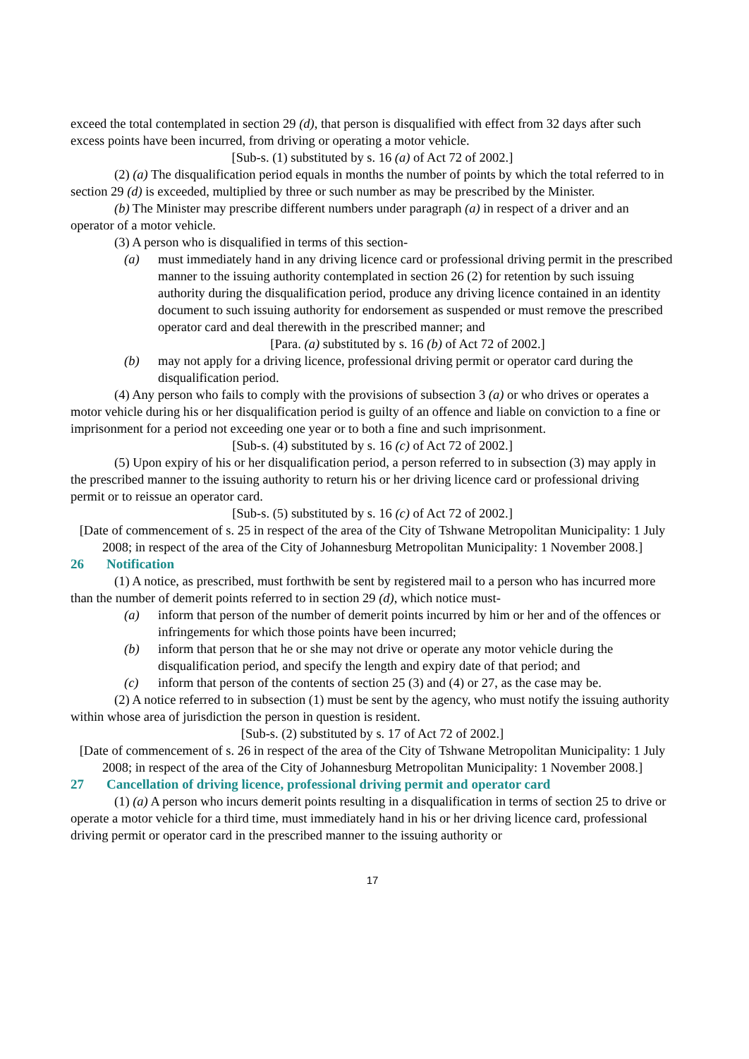exceed the total contemplated in section 29 (d), that person is disqualified with effect from 32 days after such excess points have been incurred, from driving or operating a motor vehicle.
[Sub-s. (1) substituted by s. 16 (a) of Act 72 of 2002.]
(2) (a) The disqualification period equals in months the number of points by which the total referred to in section 29 (d) is exceeded, multiplied by three or such number as may be prescribed by the Minister.
(b) The Minister may prescribe different numbers under paragraph (a) in respect of a driver and an operator of a motor vehicle.
(3) A person who is disqualified in terms of this section-
(a) must immediately hand in any driving licence card or professional driving permit in the prescribed manner to the issuing authority contemplated in section 26 (2) for retention by such issuing authority during the disqualification period, produce any driving licence contained in an identity document to such issuing authority for endorsement as suspended or must remove the prescribed operator card and deal therewith in the prescribed manner; and
[Para. (a) substituted by s. 16 (b) of Act 72 of 2002.]
(b) may not apply for a driving licence, professional driving permit or operator card during the disqualification period.
(4) Any person who fails to comply with the provisions of subsection 3 (a) or who drives or operates a motor vehicle during his or her disqualification period is guilty of an offence and liable on conviction to a fine or imprisonment for a period not exceeding one year or to both a fine and such imprisonment.
[Sub-s. (4) substituted by s. 16 (c) of Act 72 of 2002.]
(5) Upon expiry of his or her disqualification period, a person referred to in subsection (3) may apply in the prescribed manner to the issuing authority to return his or her driving licence card or professional driving permit or to reissue an operator card.
[Sub-s. (5) substituted by s. 16 (c) of Act 72 of 2002.]
[Date of commencement of s. 25 in respect of the area of the City of Tshwane Metropolitan Municipality: 1 July 2008; in respect of the area of the City of Johannesburg Metropolitan Municipality: 1 November 2008.]
26 Notification
(1) A notice, as prescribed, must forthwith be sent by registered mail to a person who has incurred more than the number of demerit points referred to in section 29 (d), which notice must-
(a) inform that person of the number of demerit points incurred by him or her and of the offences or infringements for which those points have been incurred;
(b) inform that person that he or she may not drive or operate any motor vehicle during the disqualification period, and specify the length and expiry date of that period; and
(c) inform that person of the contents of section 25 (3) and (4) or 27, as the case may be.
(2) A notice referred to in subsection (1) must be sent by the agency, who must notify the issuing authority within whose area of jurisdiction the person in question is resident.
[Sub-s. (2) substituted by s. 17 of Act 72 of 2002.]
[Date of commencement of s. 26 in respect of the area of the City of Tshwane Metropolitan Municipality: 1 July 2008; in respect of the area of the City of Johannesburg Metropolitan Municipality: 1 November 2008.]
27 Cancellation of driving licence, professional driving permit and operator card
(1) (a) A person who incurs demerit points resulting in a disqualification in terms of section 25 to drive or operate a motor vehicle for a third time, must immediately hand in his or her driving licence card, professional driving permit or operator card in the prescribed manner to the issuing authority or
17